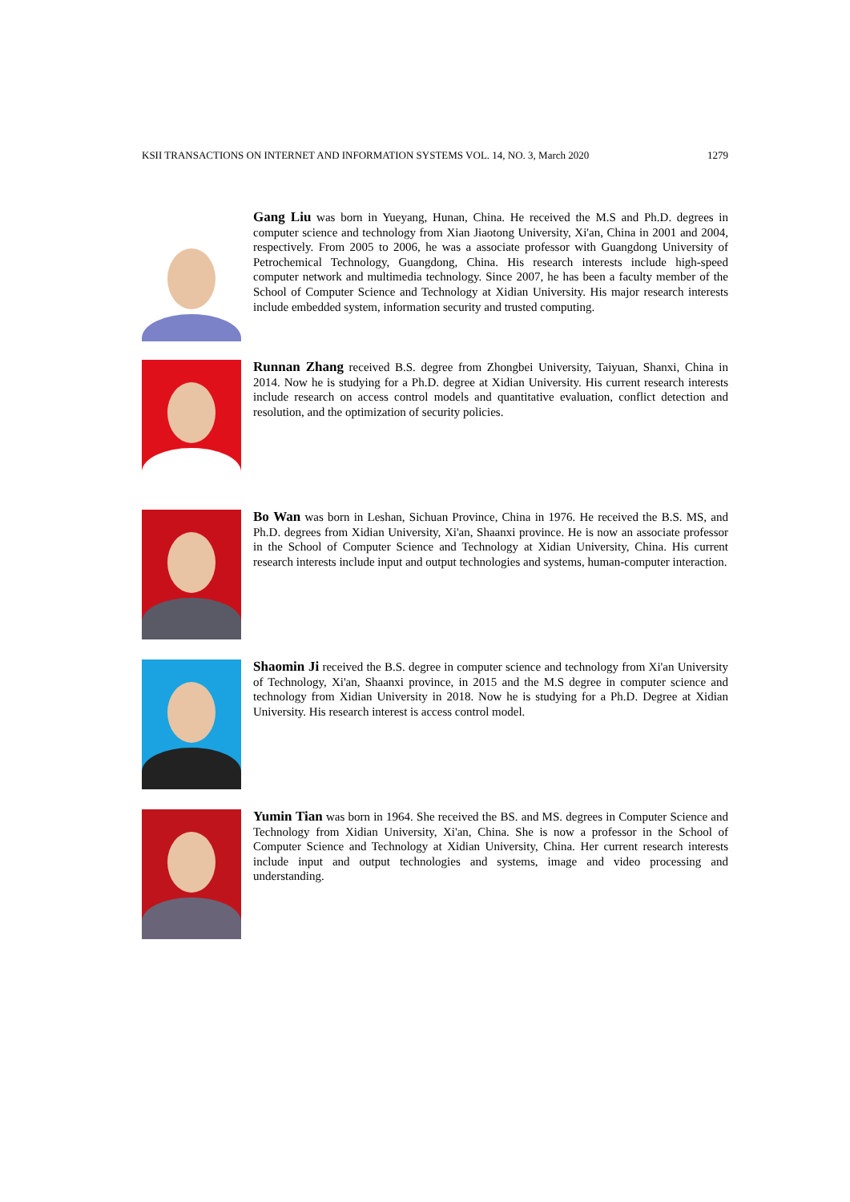KSII TRANSACTIONS ON INTERNET AND INFORMATION SYSTEMS VOL. 14, NO. 3, March 2020 1279
Gang Liu was born in Yueyang, Hunan, China. He received the M.S and Ph.D. degrees in computer science and technology from Xian Jiaotong University, Xi'an, China in 2001 and 2004, respectively. From 2005 to 2006, he was a associate professor with Guangdong University of Petrochemical Technology, Guangdong, China. His research interests include high-speed computer network and multimedia technology. Since 2007, he has been a faculty member of the School of Computer Science and Technology at Xidian University. His major research interests include embedded system, information security and trusted computing.
Runnan Zhang received B.S. degree from Zhongbei University, Taiyuan, Shanxi, China in 2014. Now he is studying for a Ph.D. degree at Xidian University. His current research interests include research on access control models and quantitative evaluation, conflict detection and resolution, and the optimization of security policies.
Bo Wan was born in Leshan, Sichuan Province, China in 1976. He received the B.S. MS, and Ph.D. degrees from Xidian University, Xi'an, Shaanxi province. He is now an associate professor in the School of Computer Science and Technology at Xidian University, China. His current research interests include input and output technologies and systems, human-computer interaction.
Shaomin Ji received the B.S. degree in computer science and technology from Xi'an University of Technology, Xi'an, Shaanxi province, in 2015 and the M.S degree in computer science and technology from Xidian University in 2018. Now he is studying for a Ph.D. Degree at Xidian University. His research interest is access control model.
Yumin Tian was born in 1964. She received the BS. and MS. degrees in Computer Science and Technology from Xidian University, Xi'an, China. She is now a professor in the School of Computer Science and Technology at Xidian University, China. Her current research interests include input and output technologies and systems, image and video processing and understanding.